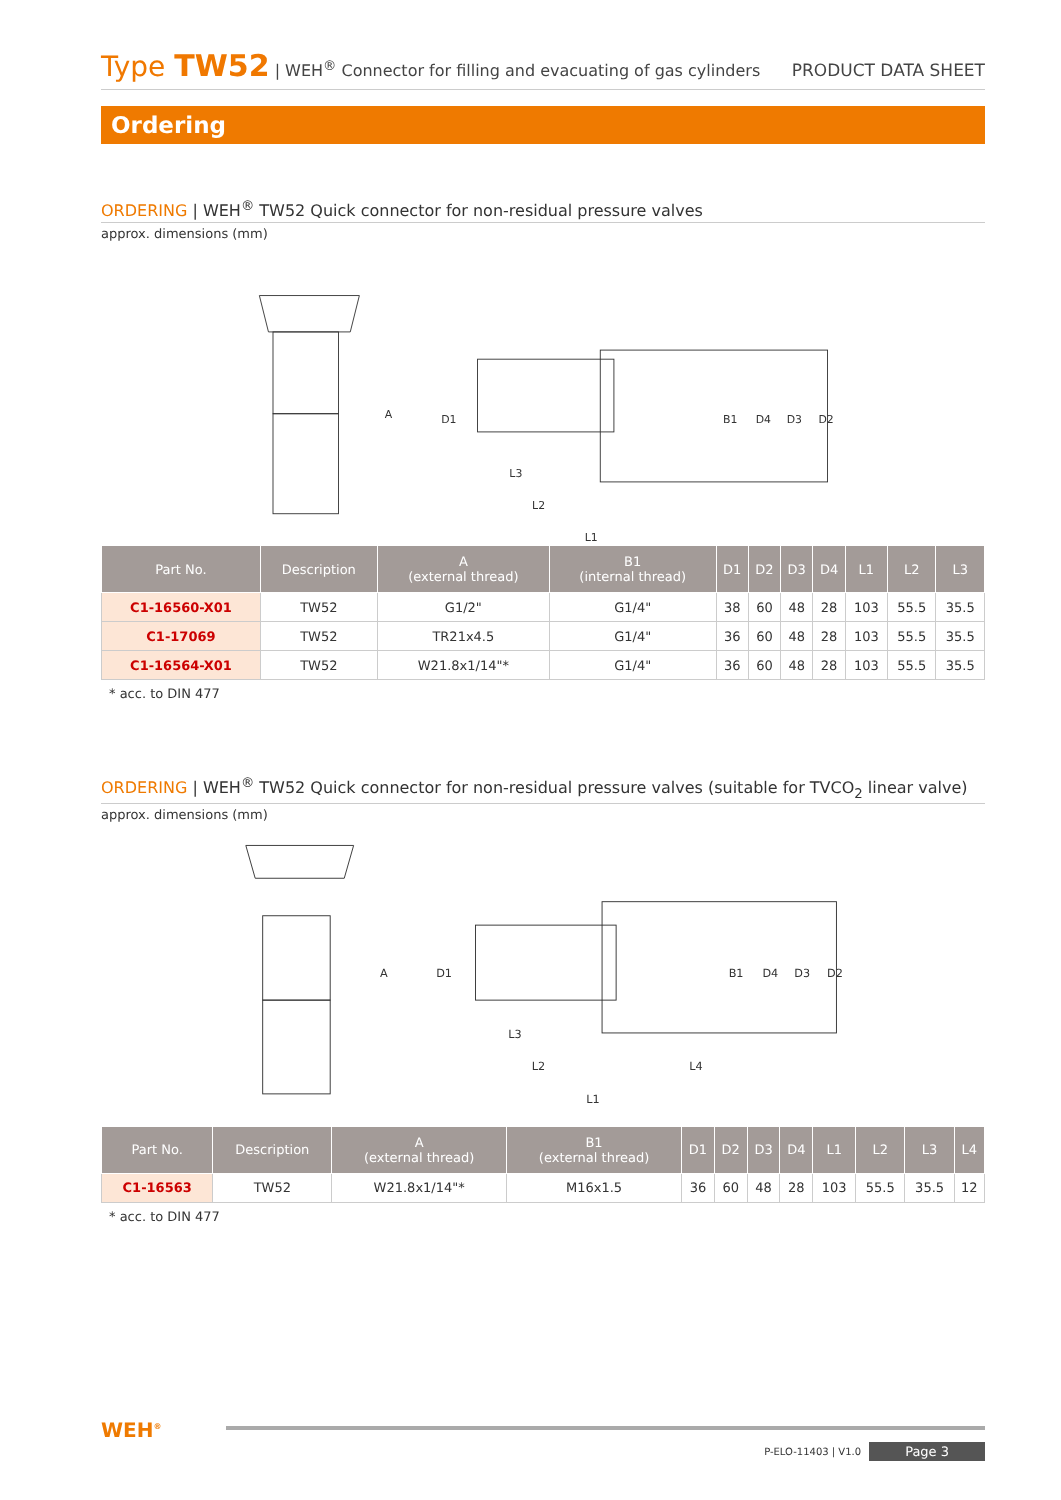Type TW52 | WEH<sup>®</sup> Connector for filling and evacuating of gas cylinders
PRODUCT DATA SHEET
Ordering
ORDERING | WEH<sup>®</sup> TW52 Quick connector for non-residual pressure valves
approx. dimensions (mm)
L3
L2
L1
D1
B1
D4
D3
D2
A
| Part No. | Description | A (external thread) | B1 (internal thread) | D1 | D2 | D3 | D4 | L1 | L2 | L3 |
| --- | --- | --- | --- | --- | --- | --- | --- | --- | --- | --- |
| C1-16560-X01 | TW52 | G1/2" | G1/4" | 38 | 60 | 48 | 28 | 103 | 55.5 | 35.5 |
| C1-17069 | TW52 | TR21x4.5 | G1/4" | 36 | 60 | 48 | 28 | 103 | 55.5 | 35.5 |
| C1-16564-X01 | TW52 | W21.8x1/14"* | G1/4" | 36 | 60 | 48 | 28 | 103 | 55.5 | 35.5 |
* acc. to DIN 477
ORDERING | WEH<sup>®</sup> TW52 Quick connector for non-residual pressure valves (suitable for TVCO<sub>2</sub> linear valve)
approx. dimensions (mm)
L3
L2
L4
L1
D1
B1
D4
D3
D2
A
| Part No. | Description | A (external thread) | B1 (external thread) | D1 | D2 | D3 | D4 | L1 | L2 | L3 | L4 |
| --- | --- | --- | --- | --- | --- | --- | --- | --- | --- | --- | --- |
| C1-16563 | TW52 | W21.8x1/14"* | M16x1.5 | 36 | 60 | 48 | 28 | 103 | 55.5 | 35.5 | 12 |
* acc. to DIN 477
WEH<sup>®</sup>
P-ELO-11403 | V1.0 Page 3